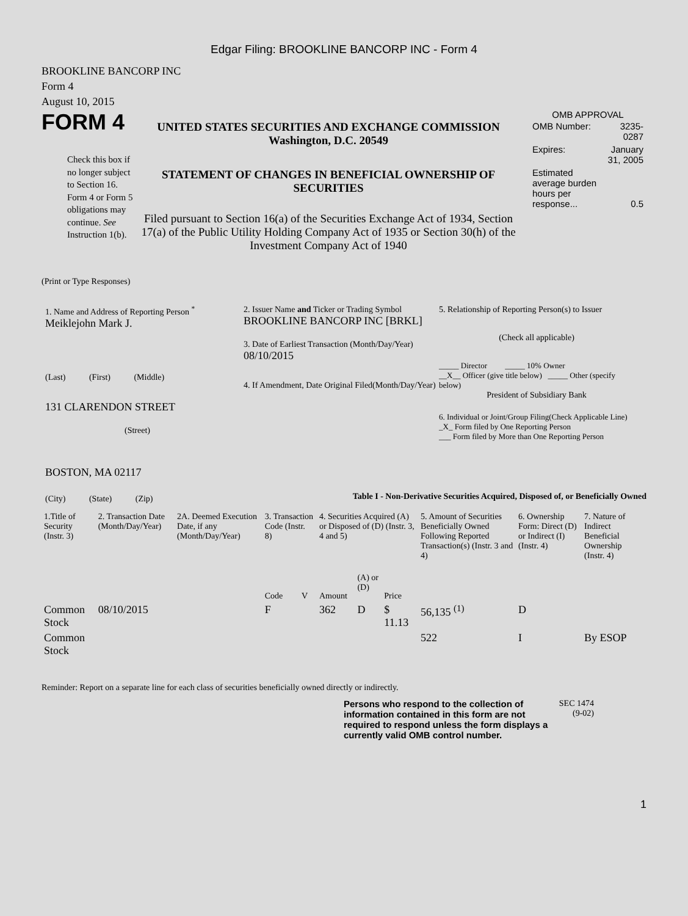Edgar Filing: BROOKLINE BANCORP INC - Form 4
BROOKLINE BANCORP INC
Form 4
August 10, 2015
FORM 4
Check this box if no longer subject to Section 16. Form 4 or Form 5 obligations may continue. See Instruction 1(b).
UNITED STATES SECURITIES AND EXCHANGE COMMISSION
Washington, D.C. 20549
STATEMENT OF CHANGES IN BENEFICIAL OWNERSHIP OF SECURITIES
Filed pursuant to Section 16(a) of the Securities Exchange Act of 1934, Section 17(a) of the Public Utility Holding Company Act of 1935 or Section 30(h) of the Investment Company Act of 1940
OMB APPROVAL
| OMB Number: | 3235-0287 |
| Expires: | January 31, 2005 |
| Estimated average burden hours per response... | 0.5 |
(Print or Type Responses)
1. Name and Address of Reporting Person <sup>*</sup>
Meiklejohn Mark J.
(Last) (First) (Middle)
131 CLARENDON STREET
(Street)
BOSTON, MA 02117
(City) (State) (Zip)
2. Issuer Name and Ticker or Trading Symbol
BROOKLINE BANCORP INC [BRKL]
3. Date of Earliest Transaction (Month/Day/Year)
08/10/2015
4. If Amendment, Date Original Filed(Month/Day/Year)
5. Relationship of Reporting Person(s) to Issuer
(Check all applicable)
_____ Director _____ 10% Owner
__X__ Officer (give title below) _____ Other (specify below)
President of Subsidiary Bank
6. Individual or Joint/Group Filing(Check Applicable Line)
_X_ Form filed by One Reporting Person
___ Form filed by More than One Reporting Person
Table I - Non-Derivative Securities Acquired, Disposed of, or Beneficially Owned
| 1.Title of Security (Instr. 3) | 2. Transaction Date (Month/Day/Year) | 2A. Deemed Execution Date, if any (Month/Day/Year) | 3. Transaction Code (Instr. 8) | | 4. Securities Acquired (A) or Disposed of (D) (Instr. 3, 4 and 5) | | | 5. Amount of Securities Beneficially Owned Following Reported Transaction(s) (Instr. 3 and 4) | 6. Ownership Form: Direct (D) or Indirect (I) (Instr. 4) | 7. Nature of Indirect Beneficial Ownership (Instr. 4) |
| --- | --- | --- | --- | --- | --- | --- | --- | --- | --- | --- |
| | | | Code | V | Amount | (A) or (D) | Price | | | |
| Common Stock | 08/10/2015 | | F | | 362 | D | $ 11.13 | 56,135 <sup>(1)</sup> | D | |
| Common Stock | | | | | | | | 522 | I | By ESOP |
Reminder: Report on a separate line for each class of securities beneficially owned directly or indirectly.
Persons who respond to the collection of information contained in this form are not required to respond unless the form displays a currently valid OMB control number.
SEC 1474
(9-02)
1